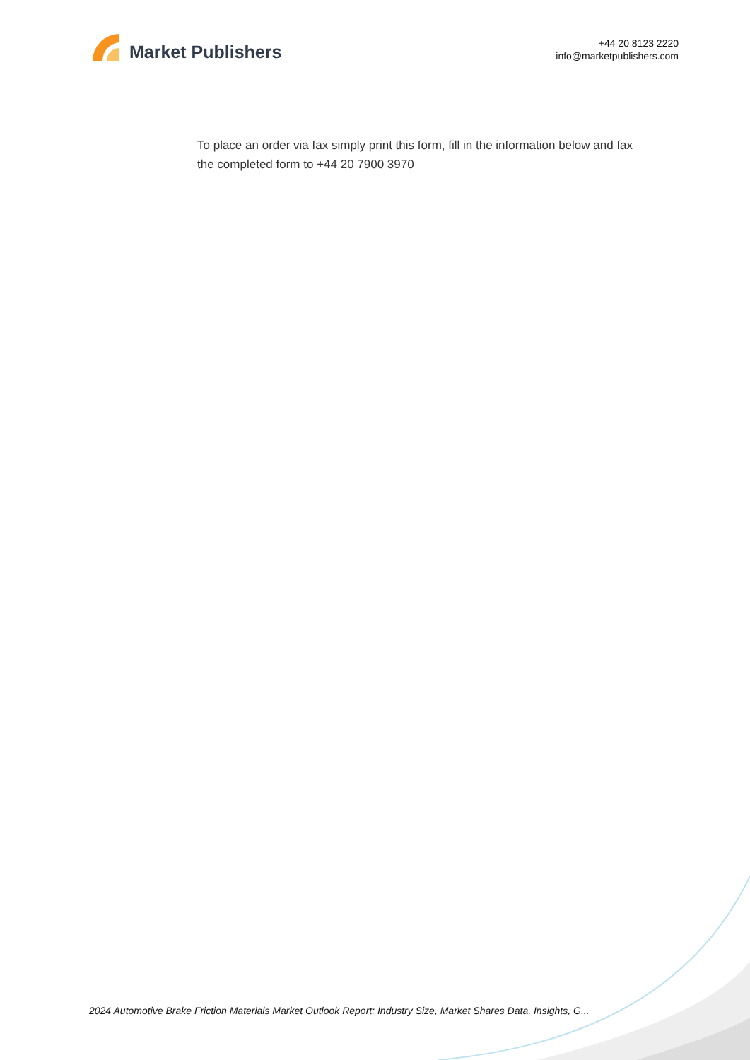Market Publishers
+44 20 8123 2220
info@marketpublishers.com
To place an order via fax simply print this form, fill in the information below and fax the completed form to +44 20 7900 3970
2024 Automotive Brake Friction Materials Market Outlook Report: Industry Size, Market Shares Data, Insights, G...